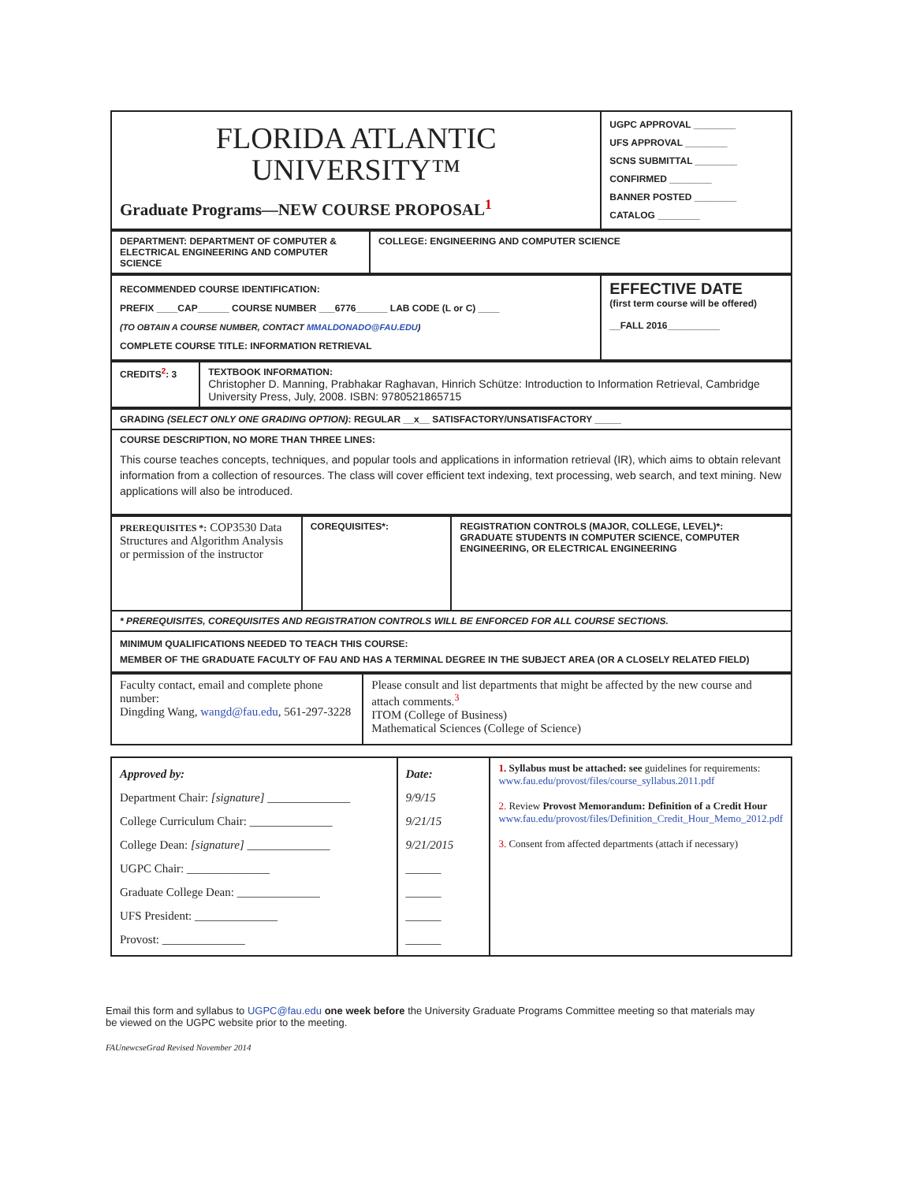| FLORIDA ATLANTIC UNIVERSITY™ Graduate Programs—NEW COURSE PROPOSAL<sup>1</sup> | UGPC APPROVAL ________ UFS APPROVAL ________ SCNS SUBMITTAL ________ CONFIRMED ________ BANNER POSTED ________ CATALOG ________ |
| DEPARTMENT: DEPARTMENT OF COMPUTER & ELECTRICAL ENGINEERING AND COMPUTER SCIENCE | COLLEGE: ENGINEERING AND COMPUTER SCIENCE |
| RECOMMENDED COURSE IDENTIFICATION: PREFIX ____CAP______ COURSE NUMBER ___6776______ LAB CODE (L or C) ____ (TO OBTAIN A COURSE NUMBER, CONTACT MMALDONADO@FAU.EDU ) COMPLETE COURSE TITLE: INFORMATION RETRIEVAL | EFFECTIVE DATE (first term course will be offered) __FALL 2016__________ |
| CREDITS<sup>2</sup>: 3 | TEXTBOOK INFORMATION: Christopher D. Manning, Prabhakar Raghavan, Hinrich Schütze: Introduction to Information Retrieval, Cambridge University Press, July, 2008. ISBN: 9780521865715 |
| GRADING (SELECT ONLY ONE GRADING OPTION) : REGULAR __x__ SATISFACTORY/UNSATISFACTORY _____ |
| COURSE DESCRIPTION, NO MORE THAN THREE LINES: This course teaches concepts, techniques, and popular tools and applications in information retrieval (IR), which aims to obtain relevant information from a collection of resources. The class will cover efficient text indexing, text processing, web search, and text mining. New applications will also be introduced. |
| PREREQUISITES *: COP3530 Data Structures and Algorithm Analysis or permission of the instructor | COREQUISITES*: | REGISTRATION CONTROLS (MAJOR, COLLEGE, LEVEL)*: GRADUATE STUDENTS IN COMPUTER SCIENCE, COMPUTER ENGINEERING, OR ELECTRICAL ENGINEERING |
| * PREREQUISITES, COREQUISITES AND REGISTRATION CONTROLS WILL BE ENFORCED FOR ALL COURSE SECTIONS. | | |
| MINIMUM QUALIFICATIONS NEEDED TO TEACH THIS COURSE: MEMBER OF THE GRADUATE FACULTY OF FAU AND HAS A TERMINAL DEGREE IN THE SUBJECT AREA (OR A CLOSELY RELATED FIELD) | | |
| Faculty contact, email and complete phone number: Dingding Wang, wangd@fau.edu , 561-297-3228 | Please consult and list departments that might be affected by the new course and attach comments.<sup>3</sup> ITOM (College of Business) Mathematical Sciences (College of Science) |
| Approved by: Department Chair: [signature] ______________ College Curriculum Chair: ______________ College Dean: [signature] ______________ UGPC Chair: ______________ Graduate College Dean: ______________ UFS President: ______________ Provost: ______________ | Date: 9/9/15 9/21/15 9/21/2015 ______ ______ ______ ______ | 1. Syllabus must be attached: see guidelines for requirements: www.fau.edu/provost/files/course_syllabus.2011.pdf 2. Review Provost Memorandum: Definition of a Credit Hour www.fau.edu/provost/files/Definition_Credit_Hour_Memo_2012.pdf 3. Consent from affected departments (attach if necessary) |
Email this form and syllabus to UGPC@fau.edu one week before the University Graduate Programs Committee meeting so that materials may be viewed on the UGPC website prior to the meeting.
FAUnewcseGrad Revised November 2014